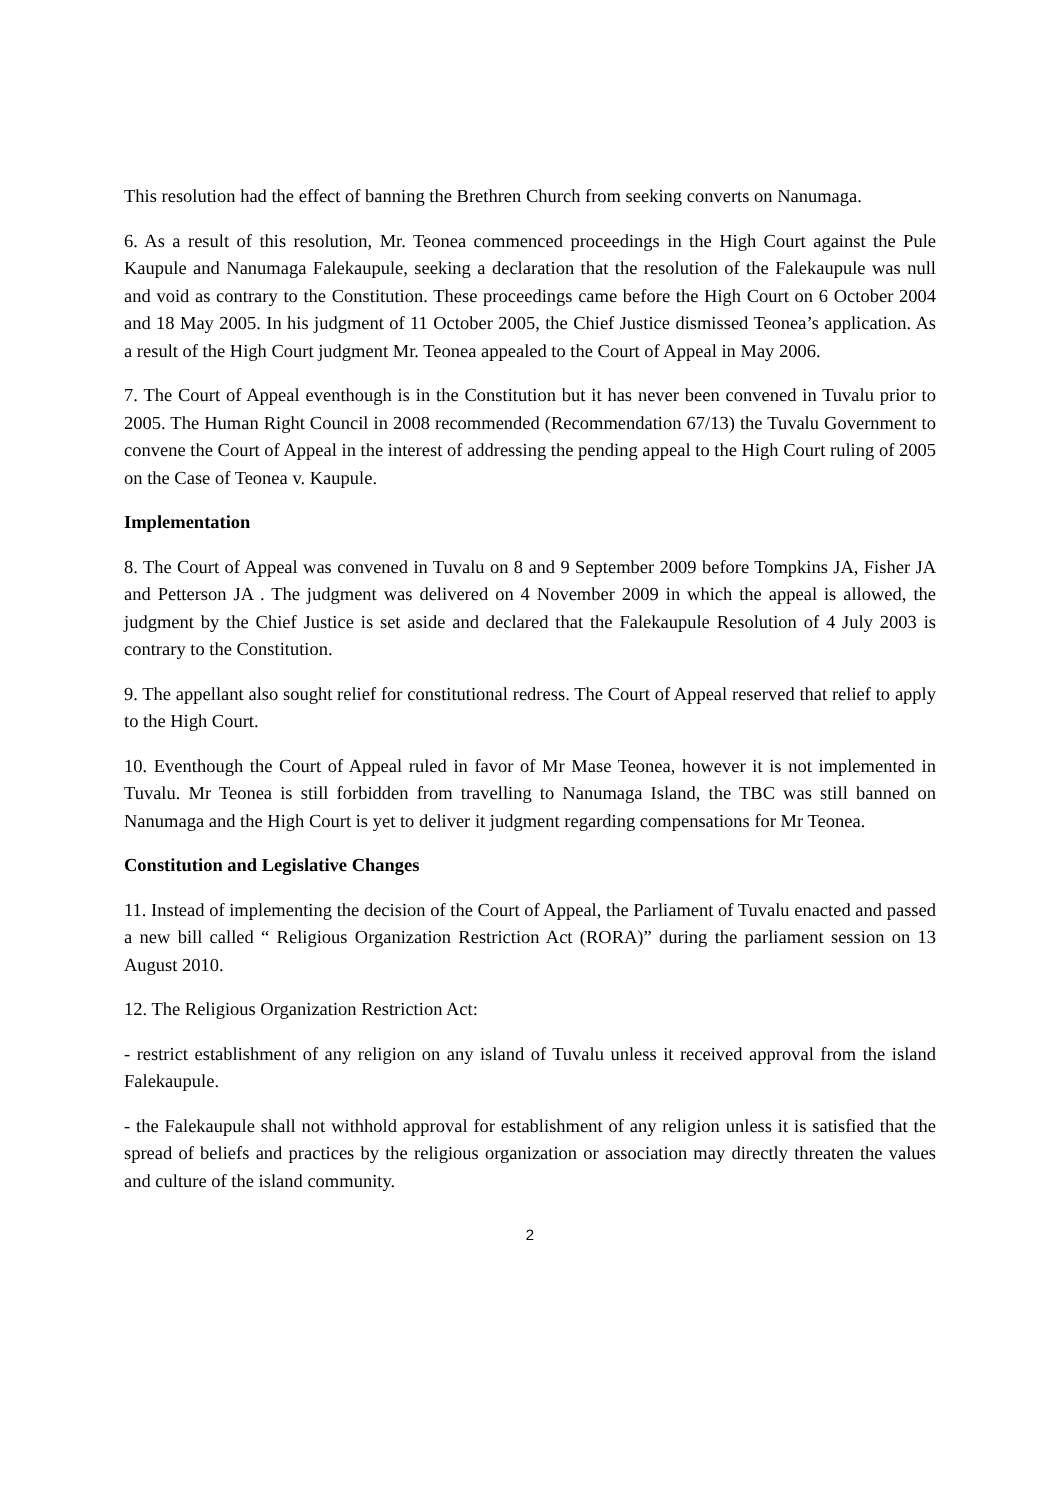This resolution had the effect of banning the Brethren Church from seeking converts on Nanumaga.
6. As a result of this resolution, Mr. Teonea commenced proceedings in the High Court against the Pule Kaupule and Nanumaga Falekaupule, seeking a declaration that the resolution of the Falekaupule was null and void as contrary to the Constitution. These proceedings came before the High Court on 6 October 2004 and 18 May 2005. In his judgment of 11 October 2005, the Chief Justice dismissed Teonea’s application. As a result of the High Court judgment Mr. Teonea appealed to the Court of Appeal in May 2006.
7. The Court of Appeal eventhough is in the Constitution but it has never been convened in Tuvalu prior to 2005. The Human Right Council in 2008 recommended (Recommendation 67/13) the Tuvalu Government to convene the Court of Appeal in the interest of addressing the pending appeal to the High Court ruling of 2005 on the Case of Teonea v. Kaupule.
Implementation
8. The Court of Appeal was convened in Tuvalu on 8 and 9 September 2009 before Tompkins JA, Fisher JA and Petterson JA . The judgment was delivered on 4 November 2009 in which the appeal is allowed, the judgment by the Chief Justice is set aside and declared that the Falekaupule Resolution of 4 July 2003 is contrary to the Constitution.
9. The appellant also sought relief for constitutional redress. The Court of Appeal reserved that relief to apply to the High Court.
10. Eventhough the Court of Appeal ruled in favor of Mr Mase Teonea, however it is not implemented in Tuvalu. Mr Teonea is still forbidden from travelling to Nanumaga Island, the TBC was still banned on Nanumaga and the High Court is yet to deliver it judgment regarding compensations for Mr Teonea.
Constitution and Legislative Changes
11. Instead of implementing the decision of the Court of Appeal, the Parliament of Tuvalu enacted and passed a new bill called “ Religious Organization Restriction Act (RORA)” during the parliament session on 13 August 2010.
12. The Religious Organization Restriction Act:
- restrict establishment of any religion on any island of Tuvalu unless it received approval from the island Falekaupule.
- the Falekaupule shall not withhold approval for establishment of any religion unless it is satisfied that the spread of beliefs and practices by the religious organization or association may directly threaten the values and culture of the island community.
2